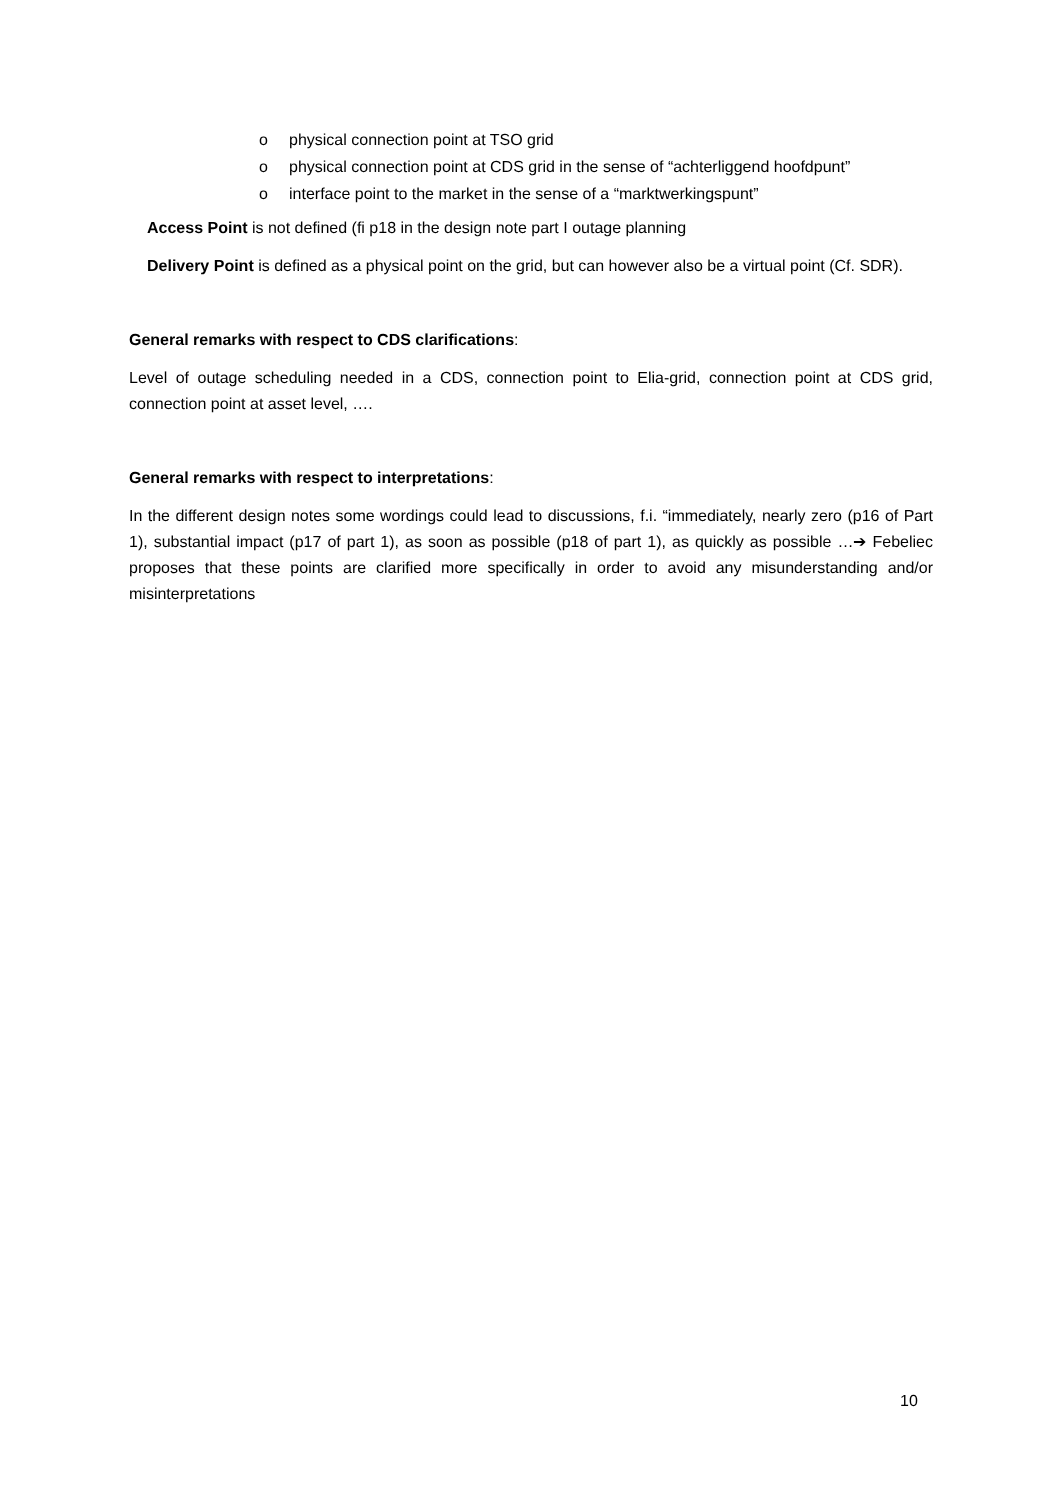o physical connection point at TSO grid
o physical connection point at CDS grid in the sense of “achterliggend hoofdpunt”
o interface point to the market in the sense of a “marktwerkingspunt”
Access Point is not defined (fi p18 in the design note part I outage planning
Delivery Point is defined as a physical point on the grid, but can however also be a virtual point (Cf. SDR).
General remarks with respect to CDS clarifications:
Level of outage scheduling needed in a CDS, connection point to Elia-grid, connection point at CDS grid, connection point at asset level, ….
General remarks with respect to interpretations:
In the different design notes some wordings could lead to discussions, f.i. “immediately, nearly zero (p16 of Part 1), substantial impact (p17 of part 1), as soon as possible (p18 of part 1), as quickly as possible …➔ Febeliec proposes that these points are clarified more specifically in order to avoid any misunderstanding and/or misinterpretations
10